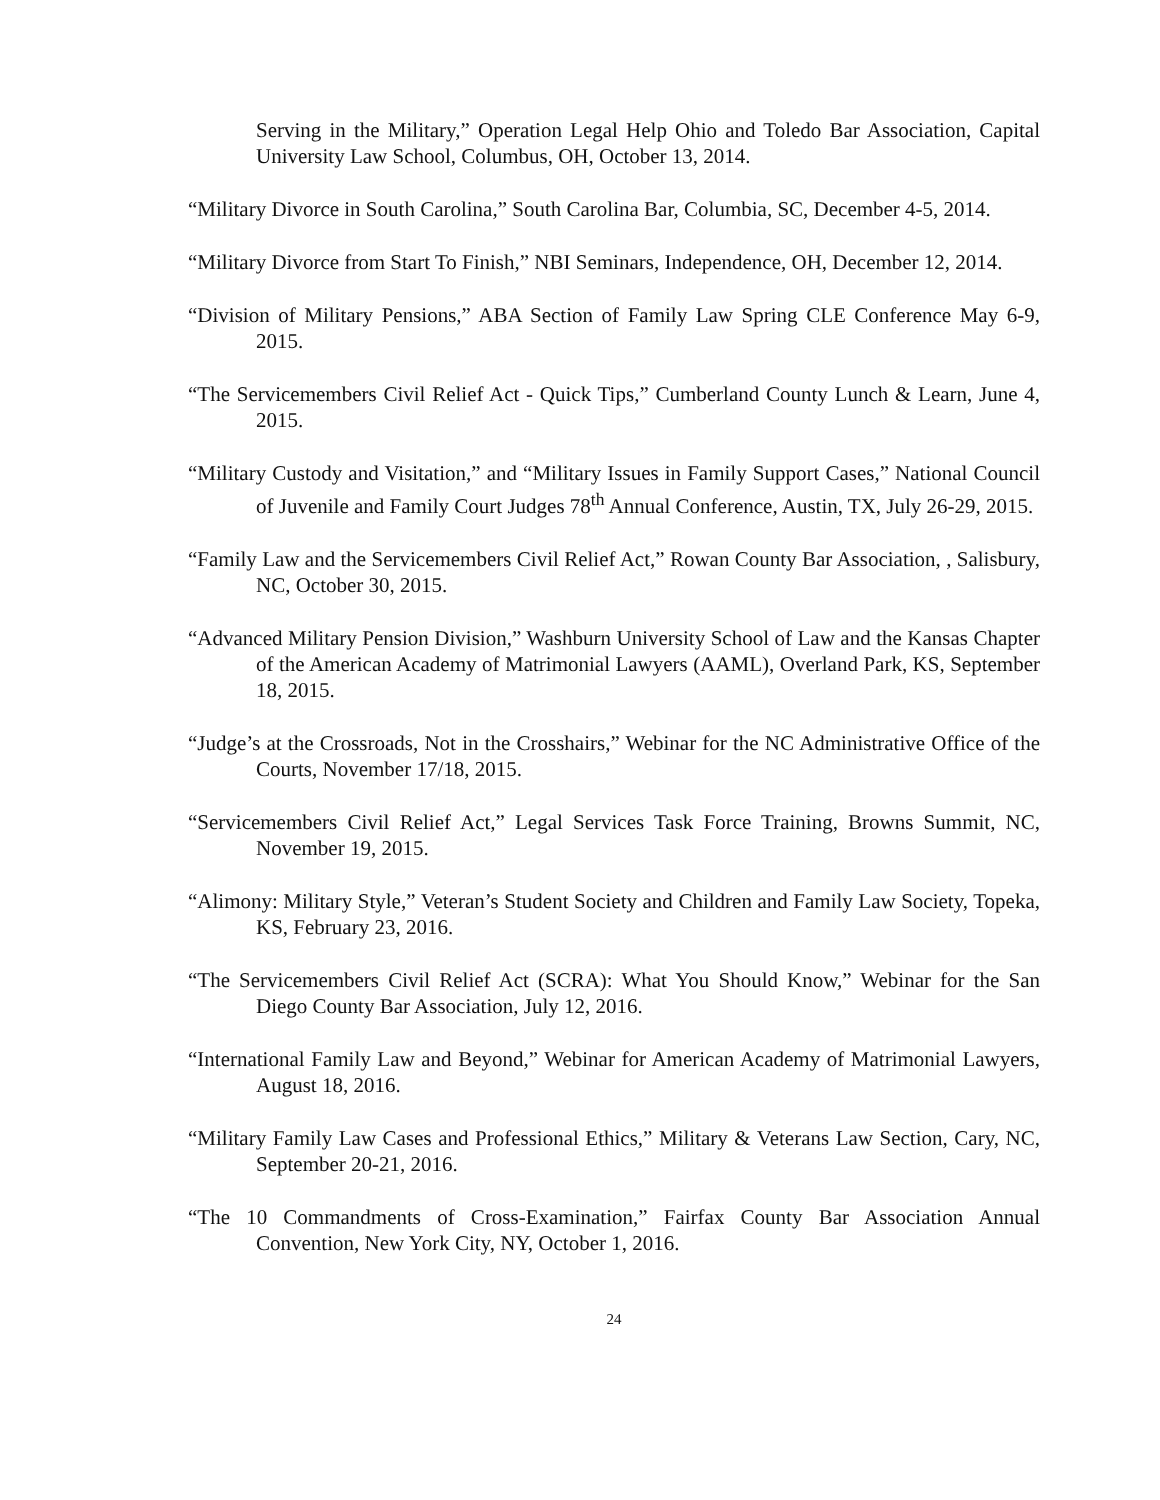Serving in the Military,” Operation Legal Help Ohio and Toledo Bar Association, Capital University Law School, Columbus, OH, October 13, 2014.
“Military Divorce in South Carolina,” South Carolina Bar, Columbia, SC, December 4-5, 2014.
“Military Divorce from Start To Finish,” NBI Seminars, Independence, OH, December 12, 2014.
“Division of Military Pensions,” ABA Section of Family Law Spring CLE Conference May 6-9, 2015.
“The Servicemembers Civil Relief Act - Quick Tips,” Cumberland County Lunch & Learn, June 4, 2015.
“Military Custody and Visitation,” and “Military Issues in Family Support Cases,” National Council of Juvenile and Family Court Judges 78<sup>th</sup> Annual Conference, Austin, TX, July 26-29, 2015.
“Family Law and the Servicemembers Civil Relief Act,” Rowan County Bar Association, , Salisbury, NC, October 30, 2015.
“Advanced Military Pension Division,” Washburn University School of Law and the Kansas Chapter of the American Academy of Matrimonial Lawyers (AAML), Overland Park, KS, September 18, 2015.
“Judge’s at the Crossroads, Not in the Crosshairs,” Webinar for the NC Administrative Office of the Courts, November 17/18, 2015.
“Servicemembers Civil Relief Act,” Legal Services Task Force Training, Browns Summit, NC, November 19, 2015.
“Alimony: Military Style,” Veteran’s Student Society and Children and Family Law Society, Topeka, KS, February 23, 2016.
“The Servicemembers Civil Relief Act (SCRA): What You Should Know,” Webinar for the San Diego County Bar Association, July 12, 2016.
“International Family Law and Beyond,” Webinar for American Academy of Matrimonial Lawyers, August 18, 2016.
“Military Family Law Cases and Professional Ethics,” Military & Veterans Law Section, Cary, NC, September 20-21, 2016.
“The 10 Commandments of Cross-Examination,” Fairfax County Bar Association Annual Convention, New York City, NY, October 1, 2016.
24